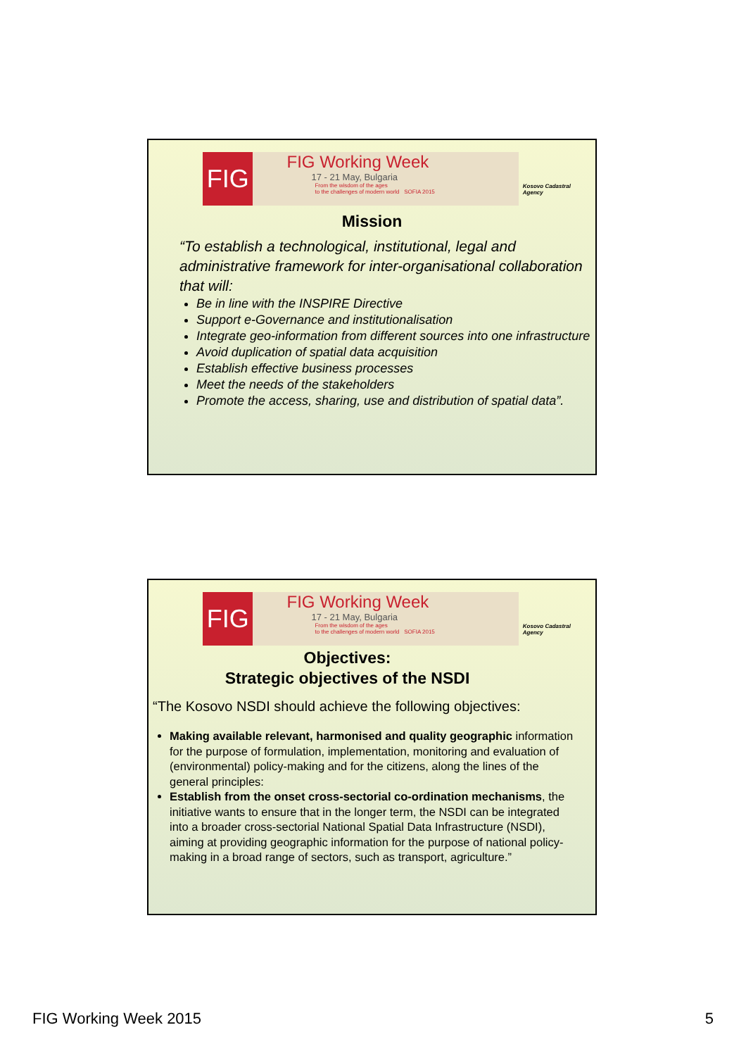FIG
FIG Working Week
17 - 21 May, Bulgaria
From the wisdom of the ages
to the challenges of modern world SOFIA 2015
Kosovo Cadastral Agency
Mission
“To establish a technological, institutional, legal and administrative framework for inter-organisational collaboration that will:
Be in line with the INSPIRE Directive
Support e-Governance and institutionalisation
Integrate geo-information from different sources into one infrastructure
Avoid duplication of spatial data acquisition
Establish effective business processes
Meet the needs of the stakeholders
Promote the access, sharing, use and distribution of spatial data”.
FIG
FIG Working Week
17 - 21 May, Bulgaria
From the wisdom of the ages
to the challenges of modern world SOFIA 2015
Kosovo Cadastral Agency
Objectives:
Strategic objectives of the NSDI
“The Kosovo NSDI should achieve the following objectives:
Making available relevant, harmonised and quality geographic information for the purpose of formulation, implementation, monitoring and evaluation of (environmental) policy-making and for the citizens, along the lines of the general principles:
Establish from the onset cross-sectorial co-ordination mechanisms, the initiative wants to ensure that in the longer term, the NSDI can be integrated into a broader cross-sectorial National Spatial Data Infrastructure (NSDI), aiming at providing geographic information for the purpose of national policy-making in a broad range of sectors, such as transport, agriculture.”
FIG Working Week 2015 5